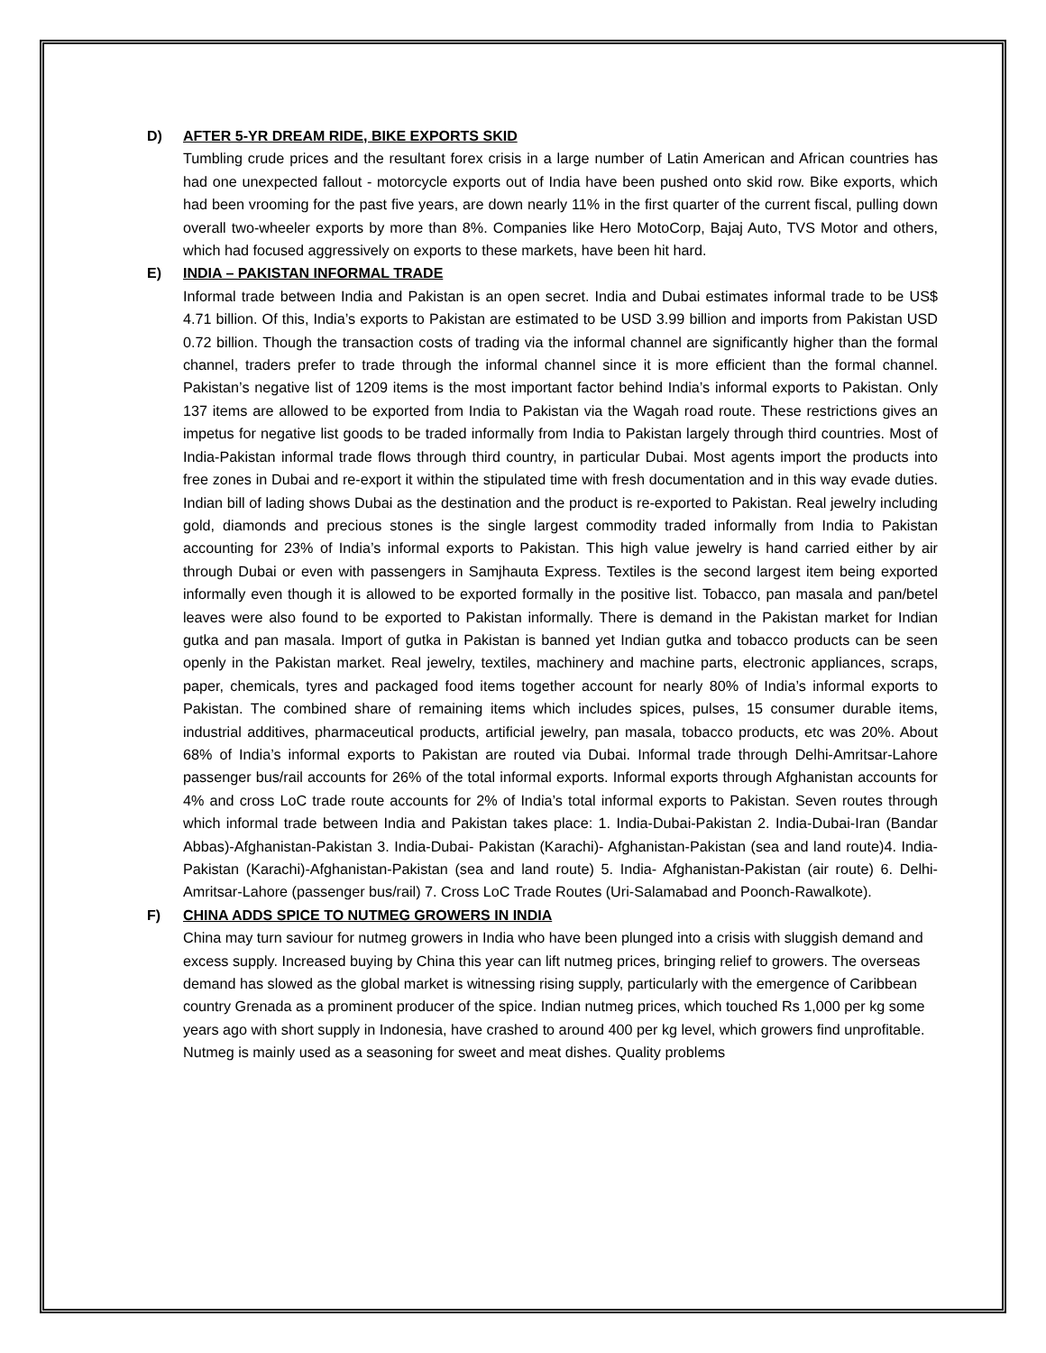D) AFTER 5-YR DREAM RIDE, BIKE EXPORTS SKID
Tumbling crude prices and the resultant forex crisis in a large number of Latin American and African countries has had one unexpected fallout - motorcycle exports out of India have been pushed onto skid row. Bike exports, which had been vrooming for the past five years, are down nearly 11% in the first quarter of the current fiscal, pulling down overall two-wheeler exports by more than 8%. Companies like Hero MotoCorp, Bajaj Auto, TVS Motor and others, which had focused aggressively on exports to these markets, have been hit hard.
E) INDIA – PAKISTAN INFORMAL TRADE
Informal trade between India and Pakistan is an open secret. India and Dubai estimates informal trade to be US$ 4.71 billion. Of this, India’s exports to Pakistan are estimated to be USD 3.99 billion and imports from Pakistan USD 0.72 billion. Though the transaction costs of trading via the informal channel are significantly higher than the formal channel, traders prefer to trade through the informal channel since it is more efficient than the formal channel. Pakistan’s negative list of 1209 items is the most important factor behind India’s informal exports to Pakistan. Only 137 items are allowed to be exported from India to Pakistan via the Wagah road route. These restrictions gives an impetus for negative list goods to be traded informally from India to Pakistan largely through third countries. Most of India-Pakistan informal trade flows through third country, in particular Dubai. Most agents import the products into free zones in Dubai and re-export it within the stipulated time with fresh documentation and in this way evade duties. Indian bill of lading shows Dubai as the destination and the product is re-exported to Pakistan. Real jewelry including gold, diamonds and precious stones is the single largest commodity traded informally from India to Pakistan accounting for 23% of India’s informal exports to Pakistan. This high value jewelry is hand carried either by air through Dubai or even with passengers in Samjhauta Express. Textiles is the second largest item being exported informally even though it is allowed to be exported formally in the positive list. Tobacco, pan masala and pan/betel leaves were also found to be exported to Pakistan informally. There is demand in the Pakistan market for Indian gutka and pan masala. Import of gutka in Pakistan is banned yet Indian gutka and tobacco products can be seen openly in the Pakistan market. Real jewelry, textiles, machinery and machine parts, electronic appliances, scraps, paper, chemicals, tyres and packaged food items together account for nearly 80% of India’s informal exports to Pakistan. The combined share of remaining items which includes spices, pulses, 15 consumer durable items, industrial additives, pharmaceutical products, artificial jewelry, pan masala, tobacco products, etc was 20%. About 68% of India’s informal exports to Pakistan are routed via Dubai. Informal trade through Delhi-Amritsar-Lahore passenger bus/rail accounts for 26% of the total informal exports. Informal exports through Afghanistan accounts for 4% and cross LoC trade route accounts for 2% of India’s total informal exports to Pakistan. Seven routes through which informal trade between India and Pakistan takes place: 1. India-Dubai-Pakistan 2. India-Dubai-Iran (Bandar Abbas)-Afghanistan-Pakistan 3. India-Dubai- Pakistan (Karachi)- Afghanistan-Pakistan (sea and land route)4. India-Pakistan (Karachi)-Afghanistan-Pakistan (sea and land route) 5. India- Afghanistan-Pakistan (air route) 6. Delhi-Amritsar-Lahore (passenger bus/rail) 7. Cross LoC Trade Routes (Uri-Salamabad and Poonch-Rawalkote).
F) CHINA ADDS SPICE TO NUTMEG GROWERS IN INDIA
China may turn saviour for nutmeg growers in India who have been plunged into a crisis with sluggish demand and excess supply. Increased buying by China this year can lift nutmeg prices, bringing relief to growers. The overseas demand has slowed as the global market is witnessing rising supply, particularly with the emergence of Caribbean country Grenada as a prominent producer of the spice. Indian nutmeg prices, which touched Rs 1,000 per kg some years ago with short supply in Indonesia, have crashed to around 400 per kg level, which growers find unprofitable. Nutmeg is mainly used as a seasoning for sweet and meat dishes. Quality problems